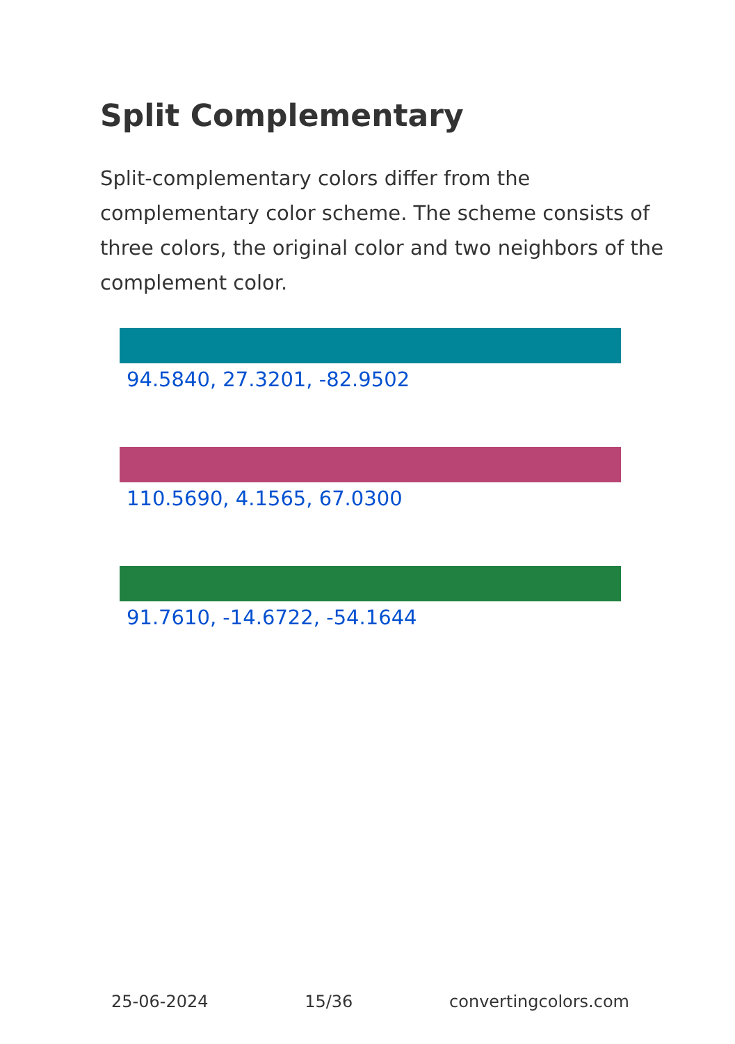Split Complementary
Split-complementary colors differ from the complementary color scheme. The scheme consists of three colors, the original color and two neighbors of the complement color.
94.5840, 27.3201, -82.9502
110.5690, 4.1565, 67.0300
91.7610, -14.6722, -54.1644
25-06-2024 15/36 convertingcolors.com